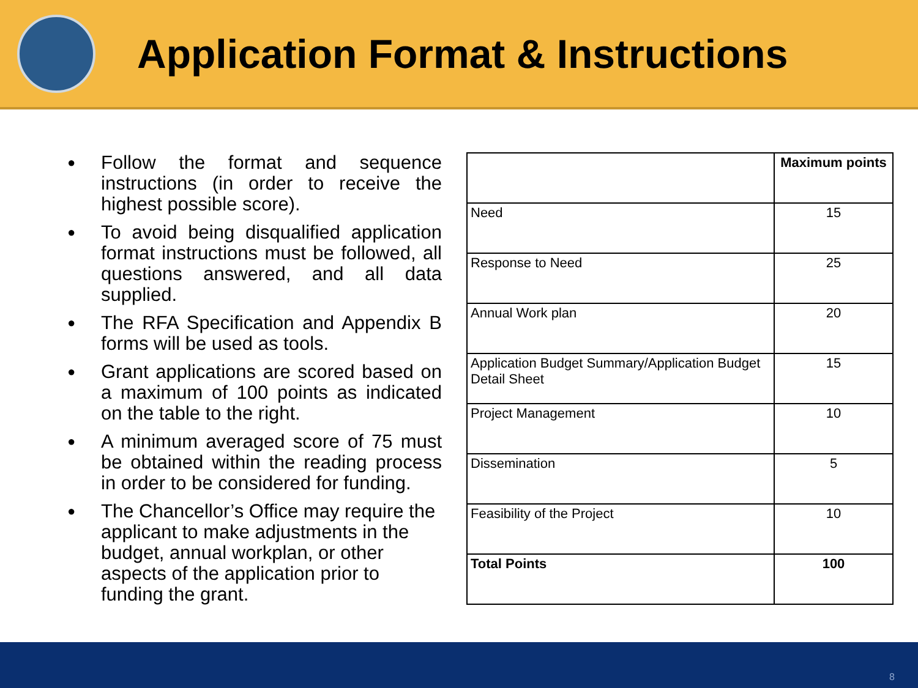Application Format & Instructions
● Follow the format and sequence instructions (in order to receive the highest possible score).
● To avoid being disqualified application format instructions must be followed, all questions answered, and all data supplied.
● The RFA Specification and Appendix B forms will be used as tools.
● Grant applications are scored based on a maximum of 100 points as indicated on the table to the right.
● A minimum averaged score of 75 must be obtained within the reading process in order to be considered for funding.
● The Chancellor’s Office may require the applicant to make adjustments in the budget, annual workplan, or other aspects of the application prior to funding the grant.
| | Maximum points |
| --- | --- |
| Need | 15 |
| Response to Need | 25 |
| Annual Work plan | 20 |
| Application Budget Summary/Application Budget Detail Sheet | 15 |
| Project Management | 10 |
| Dissemination | 5 |
| Feasibility of the Project | 10 |
| Total Points | 100 |
8